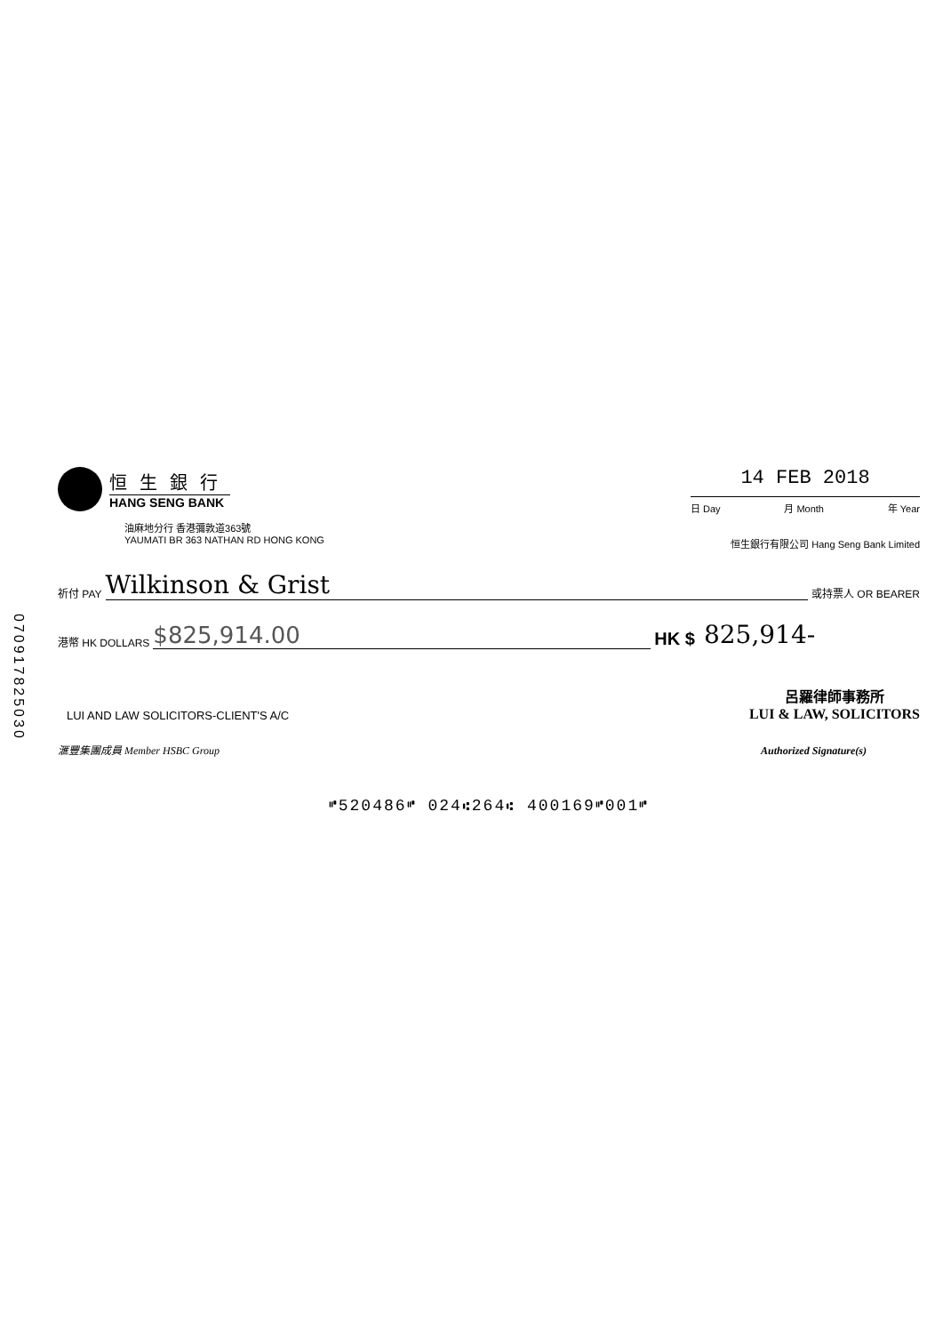恒生銀行
HANG SENG BANK
油麻地分行 香港彌敦道363號
YAUMATI BR 363 NATHAN RD HONG KONG
14 FEB 2018
日 Day 月 Month 年 Year
恒生銀行有限公司 Hang Seng Bank Limited
070917825030
祈付 PAY Wilkinson & Grist 或持票人 OR BEARER
港幣 HK DOLLARS $825,914.00 HK $ 825,914-
LUI AND LAW SOLICITORS-CLIENT'S A/C 呂羅律師事務所
LUI & LAW, SOLICITORS
滙豐集團成員 Member HSBC Group Authorized Signature(s)
⑈520486⑈ 024⑆264⑆ 400169⑈001⑈